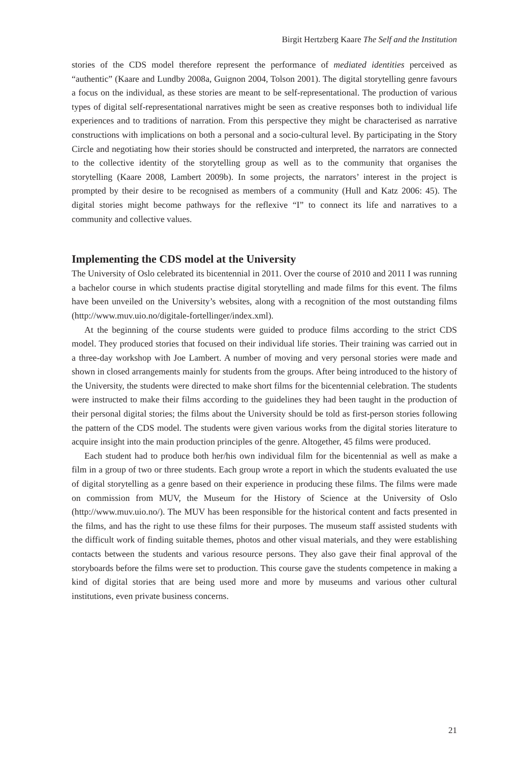Birgit Hertzberg Kaare The Self and the Institution
stories of the CDS model therefore represent the performance of mediated identities perceived as “authentic” (Kaare and Lundby 2008a, Guignon 2004, Tolson 2001). The digital storytelling genre favours a focus on the individual, as these stories are meant to be self-representational. The production of various types of digital self-representational narratives might be seen as creative responses both to individual life experiences and to traditions of narration. From this perspective they might be characterised as narrative constructions with implications on both a personal and a socio-cultural level. By participating in the Story Circle and negotiating how their stories should be constructed and interpreted, the narrators are connected to the collective identity of the storytelling group as well as to the community that organises the storytelling (Kaare 2008, Lambert 2009b). In some projects, the narrators’ interest in the project is prompted by their desire to be recognised as members of a community (Hull and Katz 2006: 45). The digital stories might become pathways for the reflexive “I” to connect its life and narratives to a community and collective values.
Implementing the CDS model at the University
The University of Oslo celebrated its bicentennial in 2011. Over the course of 2010 and 2011 I was running a bachelor course in which students practise digital storytelling and made films for this event. The films have been unveiled on the University’s websites, along with a recognition of the most outstanding films (http://www.muv.uio.no/digitale-fortellinger/index.xml).
At the beginning of the course students were guided to produce films according to the strict CDS model. They produced stories that focused on their individual life stories. Their training was carried out in a three-day workshop with Joe Lambert. A number of moving and very personal stories were made and shown in closed arrangements mainly for students from the groups. After being introduced to the history of the University, the students were directed to make short films for the bicentennial celebration. The students were instructed to make their films according to the guidelines they had been taught in the production of their personal digital stories; the films about the University should be told as first-person stories following the pattern of the CDS model. The students were given various works from the digital stories literature to acquire insight into the main production principles of the genre. Altogether, 45 films were produced.
Each student had to produce both her/his own individual film for the bicentennial as well as make a film in a group of two or three students. Each group wrote a report in which the students evaluated the use of digital storytelling as a genre based on their experience in producing these films. The films were made on commission from MUV, the Museum for the History of Science at the University of Oslo (http://www.muv.uio.no/). The MUV has been responsible for the historical content and facts presented in the films, and has the right to use these films for their purposes. The museum staff assisted students with the difficult work of finding suitable themes, photos and other visual materials, and they were establishing contacts between the students and various resource persons. They also gave their final approval of the storyboards before the films were set to production. This course gave the students competence in making a kind of digital stories that are being used more and more by museums and various other cultural institutions, even private business concerns.
21